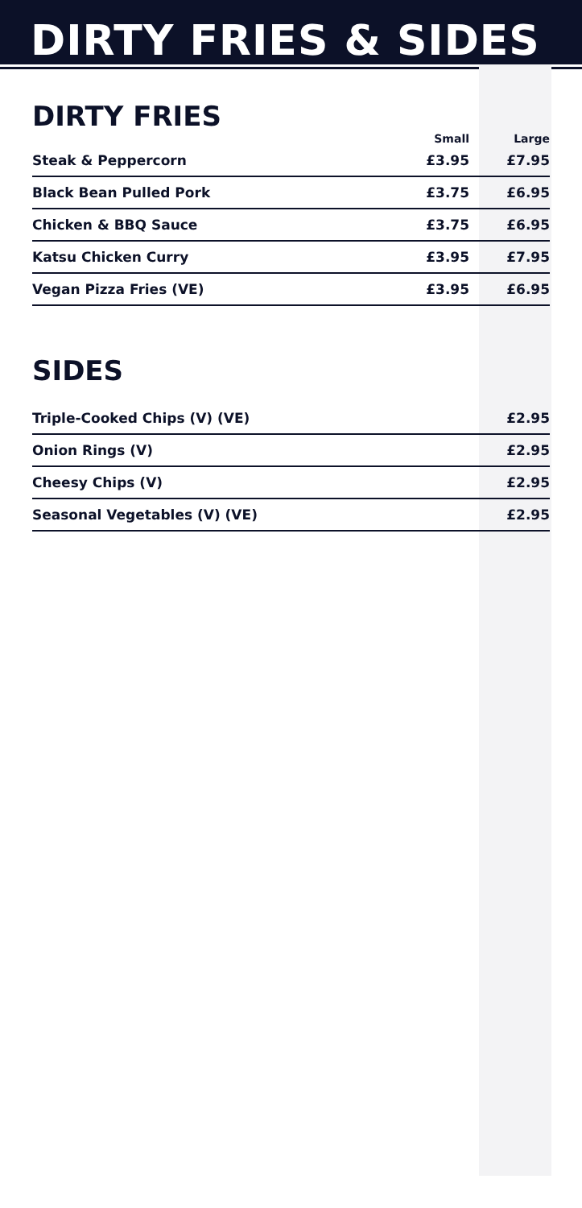DIRTY FRIES & SIDES
DIRTY FRIES
| | Small | Large |
| --- | --- | --- |
| Steak & Peppercorn | £3.95 | £7.95 |
| Black Bean Pulled Pork | £3.75 | £6.95 |
| Chicken & BBQ Sauce | £3.75 | £6.95 |
| Katsu Chicken Curry | £3.95 | £7.95 |
| Vegan Pizza Fries (VE) | £3.95 | £6.95 |
SIDES
| Triple-Cooked Chips (V) (VE) | £2.95 |
| Onion Rings (V) | £2.95 |
| Cheesy Chips (V) | £2.95 |
| Seasonal Vegetables (V) (VE) | £2.95 |